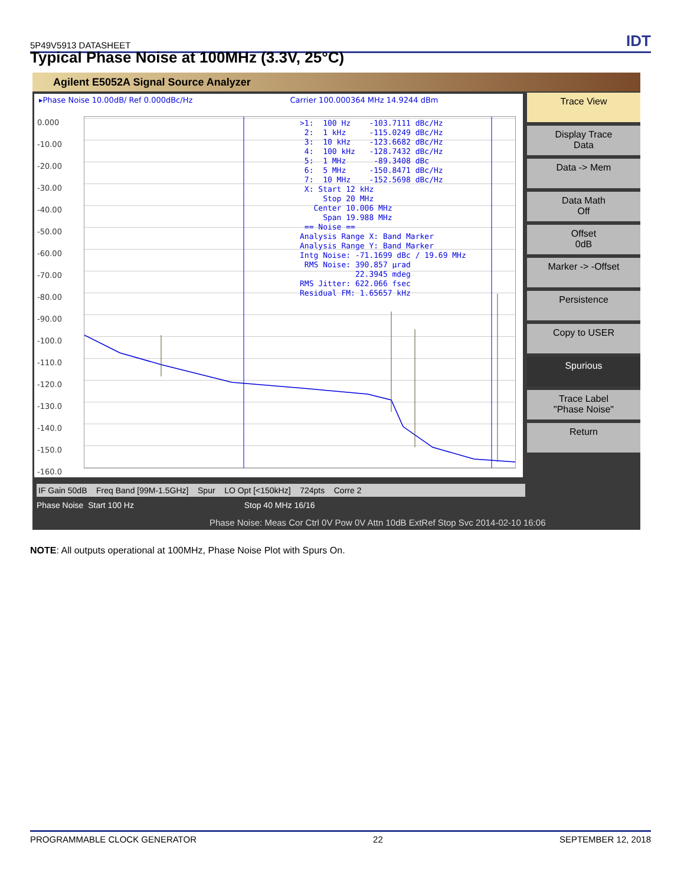5P49V5913 DATASHEET IDT
Typical Phase Noise at 100MHz (3.3V, 25°C)
Agilent E5052A Signal Source Analyzer
▸Phase Noise 10.00dB/ Ref 0.000dBc/Hz Carrier 100.000364 MHz 14.9244 dBm
0.000
-10.00
-20.00
-30.00
-40.00
-50.00
-60.00
-70.00
-80.00
-90.00
-100.0
-110.0
-120.0
-130.0
-140.0
-150.0
-160.0
>1: 100 Hz -103.7111 dBc/Hz 2: 1 kHz -115.0249 dBc/Hz 3: 10 kHz -123.6682 dBc/Hz 4: 100 kHz -128.7432 dBc/Hz 5: 1 MHz -89.3408 dBc 6: 5 MHz -150.8471 dBc/Hz 7: 10 MHz -152.5698 dBc/Hz X: Start 12 kHz Stop 20 MHz Center 10.006 MHz Span 19.988 MHz == Noise == Analysis Range X: Band Marker Analysis Range Y: Band Marker Intg Noise: -71.1699 dBc / 19.69 MHz RMS Noise: 390.857 µrad 22.3945 mdeg RMS Jitter: 622.066 fsec Residual FM: 1.65657 kHz
Trace View
Display Trace
Data
Data -> Mem
Data Math
Off
Offset
0dB
Marker -> -Offset
Persistence
Copy to USER
Spurious
Trace Label
"Phase Noise"
Return
IF Gain 50dB Freq Band [99M-1.5GHz] Spur LO Opt [<150kHz] 724pts Corre 2
Phase Noise Start 100 Hz Stop 40 MHz 16/16
Phase Noise: Meas Cor Ctrl 0V Pow 0V Attn 10dB ExtRef Stop Svc 2014-02-10 16:06
NOTE: All outputs operational at 100MHz, Phase Noise Plot with Spurs On.
PROGRAMMABLE CLOCK GENERATOR 22 SEPTEMBER 12, 2018